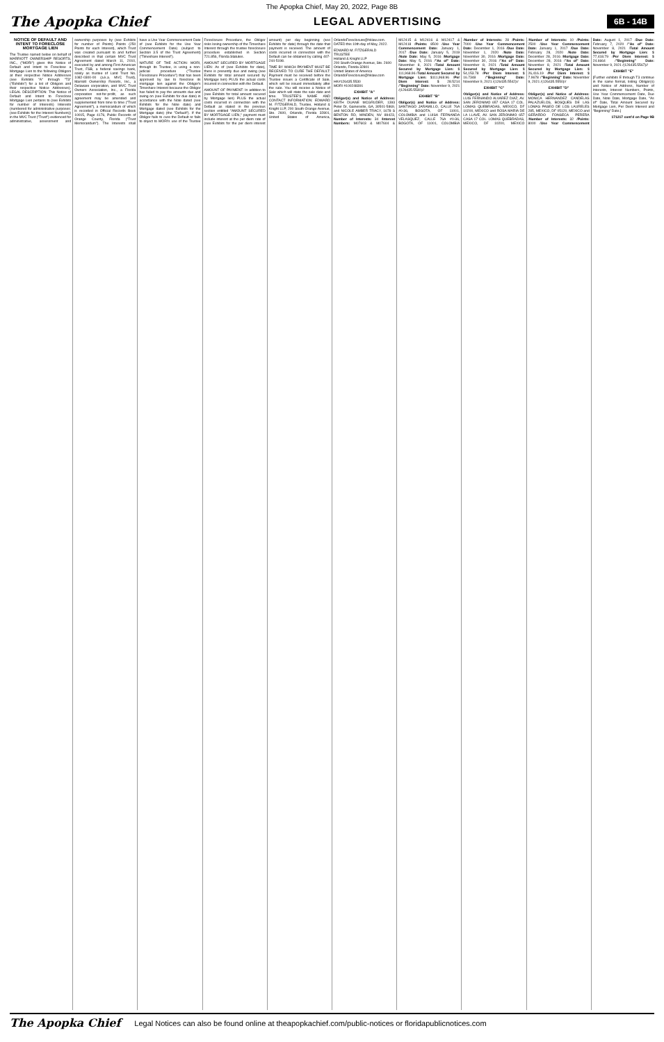The Apopka Chief, May 20, 2022, Page 8B
The Apopka Chief LEGAL ADVERTISING 6B - 14B
NOTICE OF DEFAULT AND INTENT TO FORECLOSE MORTGAGE LIEN
The Trustee named below on behalf of MARRIOTT OWNERSHIP RESORTS, INC., ("MORI") gives this Notice of Default and Intent to Foreclose a Mortgage Lien to the following Obligors at their respective Notice Addresses (see Exhibits "A" through "T3" ("Exhibits") for a list of Obligors and their respective Notice Addresses). LEGAL DESCRIPTION: This Notice of Default and Intent to Foreclose Mortgage Lien pertains to (see Exhibits for number of Interests) Interests (numbered for administrative purposes: (see Exhibits for the Interest Numbers)) in the MVC Trust ("Trust") evidenced for administrative, assessment and ownership purposes by (see Exhibits for number of Points) Points (250 Points for each Interest), which Trust was created pursuant to and further described in that certain MVC Trust Agreement dated March 11, 2010, executed by and among First American Trust, FSB, a federal savings bank, solely as trustee of Land Trust No. 1082-0300-00 (a.k.a. MVC Trust), Marriott Ownership Resorts, Inc., a Delaware corporation, and MVC Trust Owners Association, Inc., a Florida corporation not-for-profit, as such agreement may be amended and supplemented from time to time ("Trust Agreement"), a memorandum of which is recorded in Official Records Book 10015, Page 4176, Public Records of Orange County, Florida ("Trust Memorandum"). The Interests shall have a Use Year Commencement Date of (see Exhibits for the Use Year Commencement Date) (subject to Section 3.5 of the Trust Agreement) ("Timeshare Interest").
NATURE OF THE ACTION: MORI, through its Trustee, is using a non-judicial procedure ("Trustee Foreclosure Procedure") that has been approved by law to foreclose its mortgage lien against the Obligor's Timeshare Interest because the Obligor has failed to pay the amounts due and owing on (see Exhibits for due date) in accordance with the Note dated (see Exhibits for the Note date) and Mortgage dated (see Exhibits for the Mortgage date) (the "Default"). If the Obligor fails to cure the Default or fails to object to MORI's use of the Trustee Foreclosure Procedure, the Obligor risks losing ownership of the Timeshare Interest through the trustee foreclosure procedure established in Section 721.856, Florida Statutes.
AMOUNT SECURED BY MORTGAGE LIEN: As of (see Exhibits for date), there is presently due and owing (see Exhibits for total amount secured by Mortgage lien) PLUS the actual costs incurred in connection with the Default.
AMOUNT OF PAYMENT: In addition to (see Exhibits for total amount secured by Mortgage lien) PLUS the actual costs incurred in connection with the Default as stated in the previous section entitled "AMOUNT SECURED BY MORTGAGE LIEN," payment must include interest at the per diem rate of (see Exhibits for the per diem interest amount) per day beginning (see Exhibits for date) through the date that payment is received. The amount of costs incurred in connection with the Default can be obtained by calling 407-244-5198.
TIME BY WHICH PAYMENT MUST BE RECEIVED TO CURE THE DEFAULT: Payment must be received before the Trustee issues a Certificate of Sale, which will be issued immediately after the sale. You will receive a Notice of Sale which will state the sale date and time. TRUSTEE'S NAME AND CONTACT INFORMATION: EDWARD M. FITZGERALD, Trustee, Holland & Knight LLP, 200 South Orange Avenue, Ste. 2600, Orlando, Florida 32801, United States of America, OrlandoForeclosure@hklaw.com. DATED this 10th day of May, 2022.
EDWARD M. FITZGERALD
TRUSTEE
Holland & Knight LLP
200 South Orange Avenue, Ste. 2600
Orlando, Florida 32801
United States of America
OrlandoForeclosure@hklaw.com
HK#126435.5530
MORI #100248391
EXHIBIT "A"
Obligor(s) and Notice of Address: KEITH DUANE MCGRUDER, 1393 Peter Dr, Gainesville, GA, 30501-5869, and NICOLE AMBER TRACY, 1678 S BENTON RD, MINDEN, NV 89423, Number of Interests: 34 /Interest Numbers: M07603 & M07604 & M12415 & M12416 & M12417 & M12418 /Points: 8500 /Use Year Commencement Date: January 1, 2017 /Due Date: January 5, 2019 /Note Date: May 5, 2016 /Mortgage Date: May 5, 2016 /"As of" Date: November 8, 2021 /Total Amount Secured by Mortgage Lien: $ 111,968.96 /Total Amount Secured by Mortgage Lien: $111,968.96 /Per Diem Interest: $ 28.5214 /"Beginning" Date: November 9, 2021 /(126435.5530)//
EXHIBIT "B"
Obligor(s) and Notice of Address: SANTIAGO JARAMILLO, CALLE 76A #0-36, BOGOTA, OF 11001, COLOMBIA and LUISA FERNANDA VELASQUEZ, CALLE 76A #0-36, BOGOTA, OF 11001, COLOMBIA /Number of Interests: 28 /Points: 7000 /Use Year Commencement Date: December 1, 2016 /Due Date: November 1, 2020 /Note Date: November 30, 2016 /Mortgage Date: November 30, 2016 /"As of" Date: November 8, 2021 /Total Amount Secured by Mortgage Lien: $ 54,153.78 /Per Diem Interest: $ 16.7348 /"Beginning" Date: November 9, 2021 /(126435.5542)//
EXHIBIT "C"
Obligor(s) and Notice of Address: LUIS FERNANDO ALVAREZ DIAZ, AV. SAN JERONIMO 657 CASA 17 COL. LOMAS QUEBRADAS, MEXICO, DF 10200, MEXICO and ROSA MARIA DE LA LLAVE, AV. SAN JERONIMO 657 CASA 17 COL. LOMAS QUEBRADAS, MEXICO, DF 10200, MEXICO /Number of Interests: 10 /Points: 2500 /Use Year Commencement Date: January 1, 2017 /Due Date: February 28, 2020 /Note Date: December 28, 2016 /Mortgage Date: December 28, 2016 /"As of" Date: November 8, 2021 /Total Amount Secured by Mortgage Lien: $ 26,416.19 /Per Diem Interest: $ 7.9678 /"Beginning" Date: November 9, 2021 /(126435.5550)//
EXHIBIT "D"
Obligor(s) and Notice of Address: MONICA HERNANDEZ CANDELAS PALAZUELOS, BOSQUES DE LAS LOMAS PASEO DE LOS LAURELES 285, MEXICO, DF 05120, MEXICO and GERARDO FONSECA PERERA /Number of Interests: 32 /Points: 8000 /Use Year Commencement Date: August 1, 2017 /Due Date: February 7, 2020 /"As of" Date: November 8, 2021 /Total Amount Secured by Mortgage Lien: $ 77,418.79 /Per Diem Interest: $ 24.6664 /"Beginning" Date: November 9, 2021 /(126435.5567)//
EXHIBIT "E"
[Further exhibits E through T3 continue in the same format, listing Obligor(s) and Notice of Address, Number of Interests, Interest Numbers, Points, Use Year Commencement Date, Due Date, Note Date, Mortgage Date, "As of" Date, Total Amount Secured by Mortgage Lien, Per Diem Interest and "Beginning" Date.]
171217 cont'd on Page 9B
The Apopka Chief Legal Notices can also be found online at theapopkachief.com/public-notices or floridapublicnotices.com